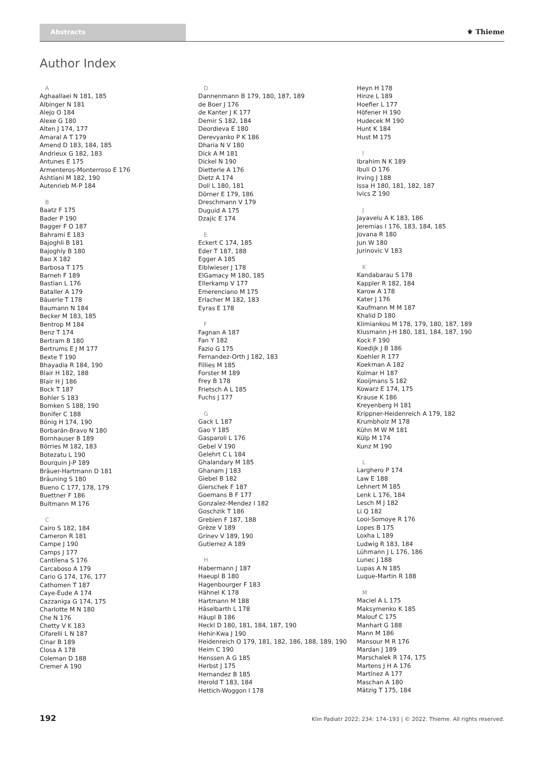Abstracts ⚜ Thieme
Author Index
A
Aghaallaei N 181, 185
Albinger N 181
Alejo O 184
Alexe G 180
Alten J 174, 177
Amaral A T 179
Amend D 183, 184, 185
Andrieux G 182, 183
Antunes E 175
Armenteros-Monterroso E 176
Ashtiani M 182, 190
Autenrieb M-P 184
B
Baatz F 175
Bader P 190
Bagger F O 187
Bahrami E 183
Bajoghli B 181
Bajoghly B 180
Bao X 182
Barbosa T 175
Barneh F 189
Bastian L 176
Bataller A 179
Bäuerle T 178
Baumann N 184
Becker M 183, 185
Bentrop M 184
Benz T 174
Bertram B 180
Bertrums E J M 177
Bexte T 190
Bhayadia R 184, 190
Blair H 182, 188
Blair H J 186
Bock T 187
Bohler S 183
Bomken S 188, 190
Bonifer C 188
Bönig H 174, 190
Borbarán-Bravo N 180
Bornhauser B 189
Börries M 182, 183
Botezatu L 190
Bourquin J-P 189
Bräuer-Hartmann D 181
Bräuning S 180
Bueno C 177, 178, 179
Buettner F 186
Bultmann M 176
C
Cairo S 182, 184
Cameron R 181
Campe J 190
Camps J 177
Cantilena S 176
Carcaboso A 179
Cario G 174, 176, 177
Cathomen T 187
Caye-Eude A 174
Cazzaniga G 174, 175
Charlotte M N 180
Che N 176
Chetty V K 183
Cifarelli L N 187
Cinar B 189
Closa A 178
Coleman D 188
Cremer A 190
D
Dannenmann B 179, 180, 187, 189
de Boer J 176
de Kanter J K 177
Demir S 182, 184
Deordieva E 180
Derevyanko P K 186
Dharia N V 180
Dick A M 181
Dickel N 190
Dietterle A 176
Dietz A 174
Doll L 180, 181
Dörner E 179, 186
Dreschmann V 179
Duguid A 175
Dzajic E 174
E
Eckert C 174, 185
Eder T 187, 188
Egger A 185
Eiblwieser J 178
ElGamacy M 180, 185
Ellerkamp V 177
Emerenciano M 175
Erlacher M 182, 183
Eyras E 178
F
Fagnan A 187
Fan Y 182
Fazio G 175
Fernandez-Orth J 182, 183
Fillies M 185
Forster M 189
Frey B 178
Frietsch A L 185
Fuchs J 177
G
Gack L 187
Gao Y 185
Gasparoli L 176
Gebel V 190
Gelehrt C L 184
Ghalandary M 185
Ghanam J 183
Giebel B 182
Gierschek F 187
Goemans B F 177
Gonzalez-Mendez I 182
Goschzik T 186
Grebien F 187, 188
Grèze V 189
Grinev V 189, 190
Gutierrez A 189
H
Habermann J 187
Haeupl B 180
Hagenbourger F 183
Hähnel K 178
Hartmann M 188
Häselbarth L 178
Häupl B 186
Heckl D 180, 181, 184, 187, 190
Hehir-Kwa J 190
Heidenreich O 179, 181, 182, 186, 188, 189, 190
Heim C 190
Henssen A G 185
Herbst J 175
Hernandez B 185
Herold T 183, 184
Hettich-Woggon I 178
Heyn H 178
Hinze L 189
Hoefler L 177
Höfener H 190
Hudecek M 190
Hunt K 184
Hust M 175
I
Ibrahim N K 189
Ibuli O 176
Irving J 188
Issa H 180, 181, 182, 187
Ivics Z 190
J
Jayavelu A K 183, 186
Jeremias I 176, 183, 184, 185
Jovana R 180
Jun W 180
Jurinovic V 183
K
Kandabarau S 178
Kappler R 182, 184
Karow A 178
Kater J 176
Kaufmann M M 187
Khalid D 180
Klimiankou M 178, 179, 180, 187, 189
Klusmann J-H 180, 181, 184, 187, 190
Kock F 190
Koedijk J B 186
Koehler R 177
Koekman A 182
Kolmar H 187
Kooijmans S 182
Kowarz E 174, 175
Krause K 186
Kreyenberg H 181
Krippner-Heidenreich A 179, 182
Krumbholz M 178
Kühn M W M 181
Külp M 174
Kunz M 190
L
Larghero P 174
Law E 188
Lehnert M 185
Lenk L 176, 184
Lesch M J 182
Li Q 182
Looi-Somoye R 176
Lopes B 175
Loxha L 189
Ludwig R 183, 184
Lühmann J L 176, 186
Lunec J 188
Lupas A N 185
Luque-Martin R 188
M
Maciel A L 175
Maksymenko K 185
Malouf C 175
Manhart G 188
Mann M 186
Mansour M R 176
Mardan J 189
Marschalek R 174, 175
Martens J H A 176
Martínez A 177
Maschan A 180
Mätzig T 175, 184
192 Klin Padiatr 2022; 234: 174–193 | © 2022. Thieme. All rights reserved.